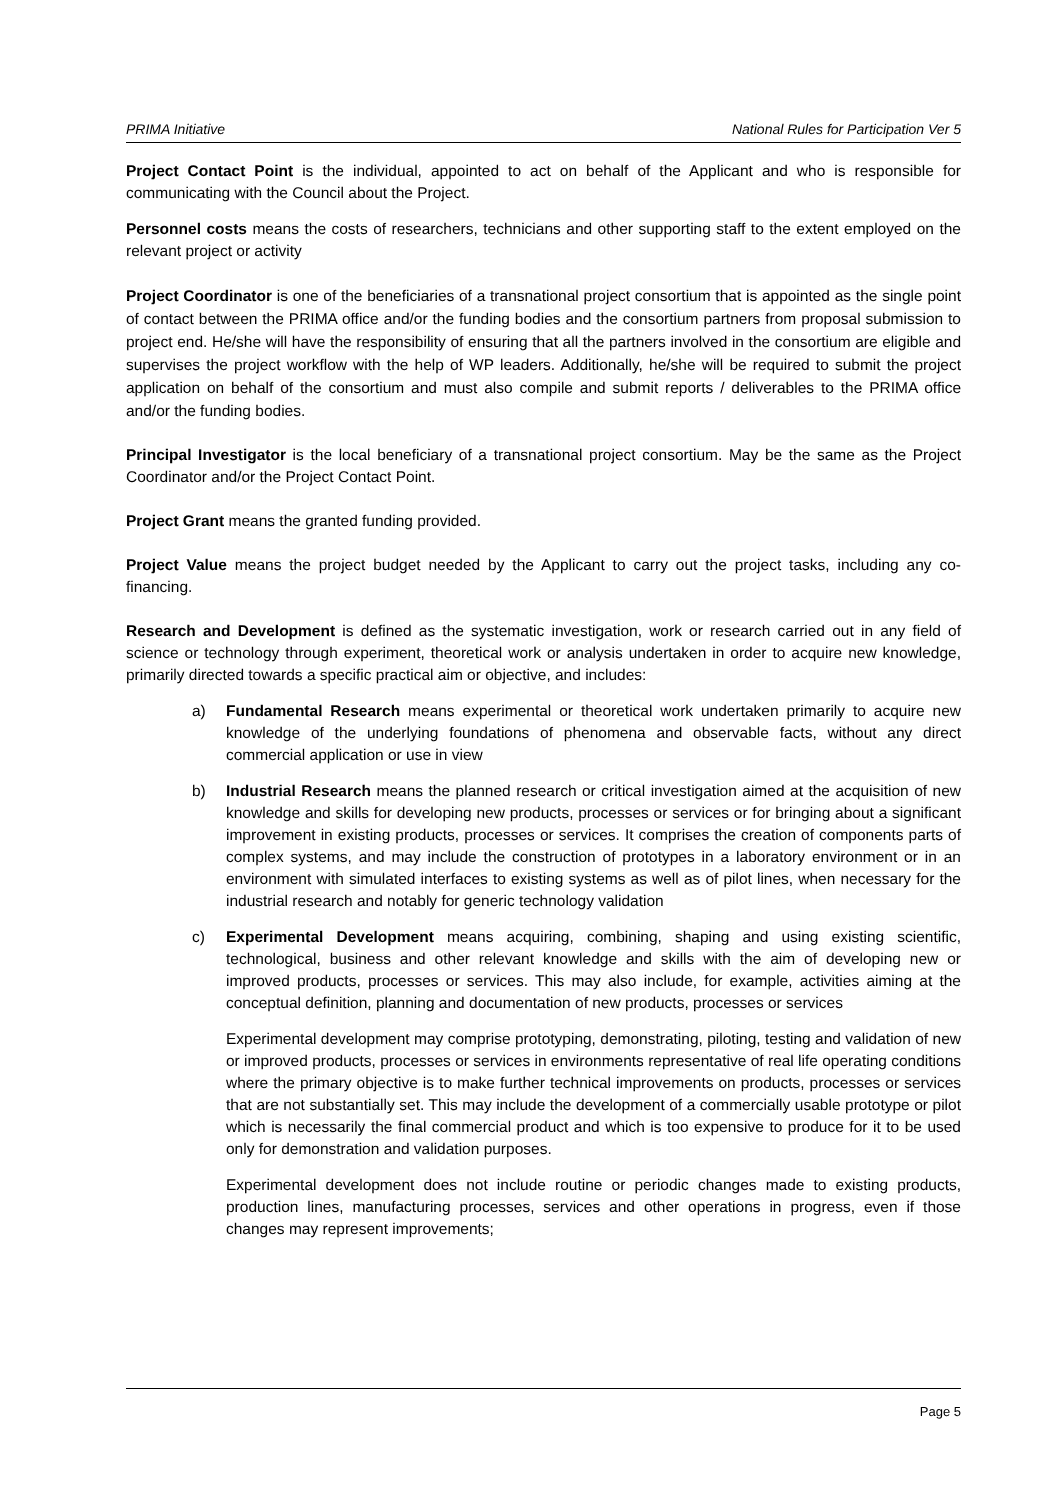PRIMA Initiative National Rules for Participation Ver 5
Project Contact Point is the individual, appointed to act on behalf of the Applicant and who is responsible for communicating with the Council about the Project.
Personnel costs means the costs of researchers, technicians and other supporting staff to the extent employed on the relevant project or activity
Project Coordinator is one of the beneficiaries of a transnational project consortium that is appointed as the single point of contact between the PRIMA office and/or the funding bodies and the consortium partners from proposal submission to project end. He/she will have the responsibility of ensuring that all the partners involved in the consortium are eligible and supervises the project workflow with the help of WP leaders. Additionally, he/she will be required to submit the project application on behalf of the consortium and must also compile and submit reports / deliverables to the PRIMA office and/or the funding bodies.
Principal Investigator is the local beneficiary of a transnational project consortium. May be the same as the Project Coordinator and/or the Project Contact Point.
Project Grant means the granted funding provided.
Project Value means the project budget needed by the Applicant to carry out the project tasks, including any co-financing.
Research and Development is defined as the systematic investigation, work or research carried out in any field of science or technology through experiment, theoretical work or analysis undertaken in order to acquire new knowledge, primarily directed towards a specific practical aim or objective, and includes:
a) Fundamental Research means experimental or theoretical work undertaken primarily to acquire new knowledge of the underlying foundations of phenomena and observable facts, without any direct commercial application or use in view
b) Industrial Research means the planned research or critical investigation aimed at the acquisition of new knowledge and skills for developing new products, processes or services or for bringing about a significant improvement in existing products, processes or services. It comprises the creation of components parts of complex systems, and may include the construction of prototypes in a laboratory environment or in an environment with simulated interfaces to existing systems as well as of pilot lines, when necessary for the industrial research and notably for generic technology validation
c) Experimental Development means acquiring, combining, shaping and using existing scientific, technological, business and other relevant knowledge and skills with the aim of developing new or improved products, processes or services. This may also include, for example, activities aiming at the conceptual definition, planning and documentation of new products, processes or services
Experimental development may comprise prototyping, demonstrating, piloting, testing and validation of new or improved products, processes or services in environments representative of real life operating conditions where the primary objective is to make further technical improvements on products, processes or services that are not substantially set. This may include the development of a commercially usable prototype or pilot which is necessarily the final commercial product and which is too expensive to produce for it to be used only for demonstration and validation purposes.
Experimental development does not include routine or periodic changes made to existing products, production lines, manufacturing processes, services and other operations in progress, even if those changes may represent improvements;
Page 5